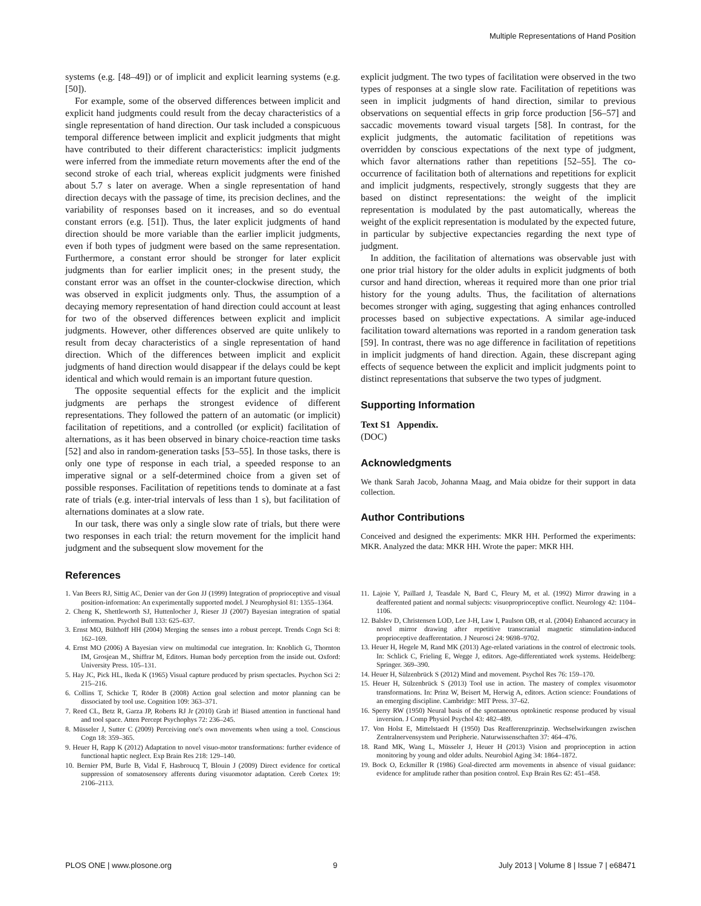Multiple Representations of Hand Position
systems (e.g. [48–49]) or of implicit and explicit learning systems (e.g. [50]).
For example, some of the observed differences between implicit and explicit hand judgments could result from the decay characteristics of a single representation of hand direction. Our task included a conspicuous temporal difference between implicit and explicit judgments that might have contributed to their different characteristics: implicit judgments were inferred from the immediate return movements after the end of the second stroke of each trial, whereas explicit judgments were finished about 5.7 s later on average. When a single representation of hand direction decays with the passage of time, its precision declines, and the variability of responses based on it increases, and so do eventual constant errors (e.g. [51]). Thus, the later explicit judgments of hand direction should be more variable than the earlier implicit judgments, even if both types of judgment were based on the same representation. Furthermore, a constant error should be stronger for later explicit judgments than for earlier implicit ones; in the present study, the constant error was an offset in the counter-clockwise direction, which was observed in explicit judgments only. Thus, the assumption of a decaying memory representation of hand direction could account at least for two of the observed differences between explicit and implicit judgments. However, other differences observed are quite unlikely to result from decay characteristics of a single representation of hand direction. Which of the differences between implicit and explicit judgments of hand direction would disappear if the delays could be kept identical and which would remain is an important future question.
The opposite sequential effects for the explicit and the implicit judgments are perhaps the strongest evidence of different representations. They followed the pattern of an automatic (or implicit) facilitation of repetitions, and a controlled (or explicit) facilitation of alternations, as it has been observed in binary choice-reaction time tasks [52] and also in random-generation tasks [53–55]. In those tasks, there is only one type of response in each trial, a speeded response to an imperative signal or a self-determined choice from a given set of possible responses. Facilitation of repetitions tends to dominate at a fast rate of trials (e.g. inter-trial intervals of less than 1 s), but facilitation of alternations dominates at a slow rate.
In our task, there was only a single slow rate of trials, but there were two responses in each trial: the return movement for the implicit hand judgment and the subsequent slow movement for the
explicit judgment. The two types of facilitation were observed in the two types of responses at a single slow rate. Facilitation of repetitions was seen in implicit judgments of hand direction, similar to previous observations on sequential effects in grip force production [56–57] and saccadic movements toward visual targets [58]. In contrast, for the explicit judgments, the automatic facilitation of repetitions was overridden by conscious expectations of the next type of judgment, which favor alternations rather than repetitions [52–55]. The co-occurrence of facilitation both of alternations and repetitions for explicit and implicit judgments, respectively, strongly suggests that they are based on distinct representations: the weight of the implicit representation is modulated by the past automatically, whereas the weight of the explicit representation is modulated by the expected future, in particular by subjective expectancies regarding the next type of judgment.
In addition, the facilitation of alternations was observable just with one prior trial history for the older adults in explicit judgments of both cursor and hand direction, whereas it required more than one prior trial history for the young adults. Thus, the facilitation of alternations becomes stronger with aging, suggesting that aging enhances controlled processes based on subjective expectations. A similar age-induced facilitation toward alternations was reported in a random generation task [59]. In contrast, there was no age difference in facilitation of repetitions in implicit judgments of hand direction. Again, these discrepant aging effects of sequence between the explicit and implicit judgments point to distinct representations that subserve the two types of judgment.
Supporting Information
Text S1 Appendix.
(DOC)
Acknowledgments
We thank Sarah Jacob, Johanna Maag, and Maia obidze for their support in data collection.
Author Contributions
Conceived and designed the experiments: MKR HH. Performed the experiments: MKR. Analyzed the data: MKR HH. Wrote the paper: MKR HH.
References
1. Van Beers RJ, Sittig AC, Denier van der Gon JJ (1999) Integration of proprioceptive and visual position-information: An experimentally supported model. J Neurophysiol 81: 1355–1364.
2. Cheng K, Shettleworth SJ, Huttenlocher J, Rieser JJ (2007) Bayesian integration of spatial information. Psychol Bull 133: 625–637.
3. Ernst MO, Bülthoff HH (2004) Merging the senses into a robust percept. Trends Cogn Sci 8: 162–169.
4. Ernst MO (2006) A Bayesian view on multimodal cue integration. In: Knoblich G, Thornton IM, Grosjean M., Shiffrar M, Editors. Human body perception from the inside out. Oxford: University Press. 105–131.
5. Hay JC, Pick HL, Ikeda K (1965) Visual capture produced by prism spectacles. Psychon Sci 2: 215–216.
6. Collins T, Schicke T, Röder B (2008) Action goal selection and motor planning can be dissociated by tool use. Cognition 109: 363–371.
7. Reed CL, Betz R, Garza JP, Roberts RJ Jr (2010) Grab it! Biased attention in functional hand and tool space. Atten Percept Psychophys 72: 236–245.
8. Müsseler J, Sutter C (2009) Perceiving one's own movements when using a tool. Conscious Cogn 18: 359–365.
9. Heuer H, Rapp K (2012) Adaptation to novel visuo-motor transformations: further evidence of functional haptic neglect. Exp Brain Res 218: 129–140.
10. Bernier PM, Burle B, Vidal F, Hasbroucq T, Blouin J (2009) Direct evidence for cortical suppression of somatosensory afferents during visuomotor adaptation. Cereb Cortex 19: 2106–2113.
11. Lajoie Y, Paillard J, Teasdale N, Bard C, Fleury M, et al. (1992) Mirror drawing in a deafferented patient and normal subjects: visuoproprioceptive conflict. Neurology 42: 1104–1106.
12. Balslev D, Christensen LOD, Lee J-H, Law I, Paulson OB, et al. (2004) Enhanced accuracy in novel mirror drawing after repetitive transcranial magnetic stimulation-induced proprioceptive deafferentation. J Neurosci 24: 9698–9702.
13. Heuer H, Hegele M, Rand MK (2013) Age-related variations in the control of electronic tools. In: Schlick C, Frieling E, Wegge J, editors. Age-differentiated work systems. Heidelberg: Springer. 369–390.
14. Heuer H, Sülzenbrück S (2012) Mind and movement. Psychol Res 76: 159–170.
15. Heuer H, Sülzenbrück S (2013) Tool use in action. The mastery of complex visuomotor transformations. In: Prinz W, Beisert M, Herwig A, editors. Action science: Foundations of an emerging discipline. Cambridge: MIT Press. 37–62.
16. Sperry RW (1950) Neural basis of the spontaneous optokinetic response produced by visual inversion. J Comp Physiol Psychol 43: 482–489.
17. Von Holst E, Mittelstaedt H (1950) Das Reafferenzprinzip. Wechselwirkungen zwischen Zentralnervensystem und Peripherie. Naturwissenschaften 37: 464–476.
18. Rand MK, Wang L, Müsseler J, Heuer H (2013) Vision and proprioception in action monitoring by young and older adults. Neurobiol Aging 34: 1864–1872.
19. Bock O, Eckmiller R (1986) Goal-directed arm movements in absence of visual guidance: evidence for amplitude rather than position control. Exp Brain Res 62: 451–458.
PLOS ONE | www.plosone.org 9 July 2013 | Volume 8 | Issue 7 | e68471